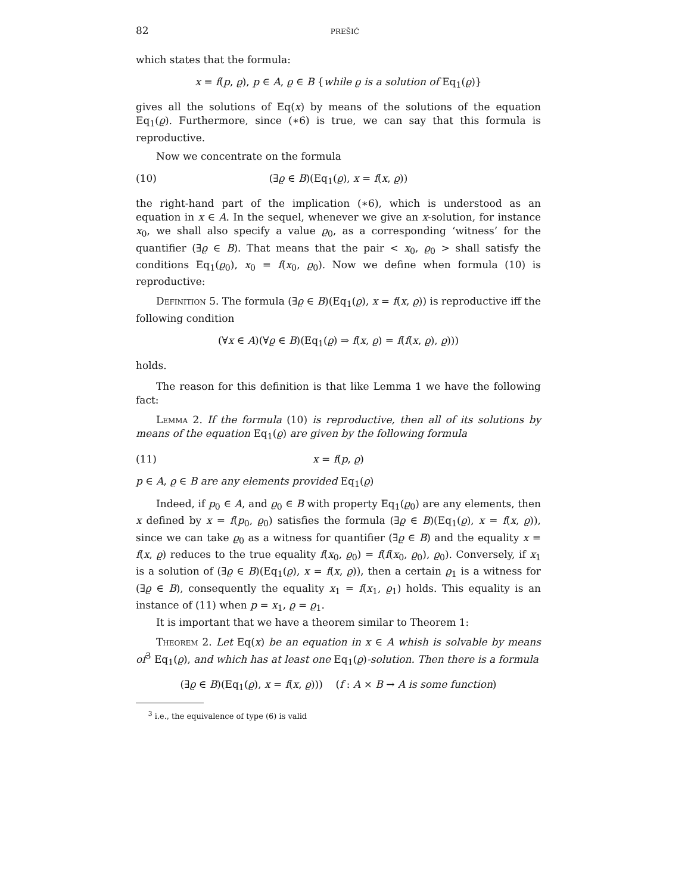82 prešić
which states that the formula:
x = f(p, ϱ), p ∈ A, ϱ ∈ B {while ϱ is a solution of Eq<sub>1</sub>(ϱ)}
gives all the solutions of Eq(x) by means of the solutions of the equation Eq<sub>1</sub>(ϱ). Furthermore, since (∗6) is true, we can say that this formula is reproductive.
Now we concentrate on the formula
(10) (∃ϱ ∈ B)(Eq<sub>1</sub>(ϱ), x = f(x, ϱ))
the right-hand part of the implication (∗6), which is understood as an equation in x ∈ A. In the sequel, whenever we give an x-solution, for instance x<sub>0</sub>, we shall also specify a value ϱ<sub>0</sub>, as a corresponding ‘witness’ for the quantifier (∃ϱ ∈ B). That means that the pair < x<sub>0</sub>, ϱ<sub>0</sub> > shall satisfy the conditions Eq<sub>1</sub>(ϱ<sub>0</sub>), x<sub>0</sub> = f(x<sub>0</sub>, ϱ<sub>0</sub>). Now we define when formula (10) is reproductive:
Definition 5. The formula (∃ϱ ∈ B)(Eq<sub>1</sub>(ϱ), x = f(x, ϱ)) is reproductive iff the following condition
(∀x ∈ A)(∀ϱ ∈ B)(Eq<sub>1</sub>(ϱ) ⇒ f(x, ϱ) = f(f(x, ϱ), ϱ)))
holds.
The reason for this definition is that like Lemma 1 we have the following fact:
Lemma 2. If the formula (10) is reproductive, then all of its solutions by means of the equation Eq<sub>1</sub>(ϱ) are given by the following formula
(11) x = f(p, ϱ)
p ∈ A, ϱ ∈ B are any elements provided Eq<sub>1</sub>(ϱ)
Indeed, if p<sub>0</sub> ∈ A, and ϱ<sub>0</sub> ∈ B with property Eq<sub>1</sub>(ϱ<sub>0</sub>) are any elements, then x defined by x = f(p<sub>0</sub>, ϱ<sub>0</sub>) satisfies the formula (∃ϱ ∈ B)(Eq<sub>1</sub>(ϱ), x = f(x, ϱ)), since we can take ϱ<sub>0</sub> as a witness for quantifier (∃ϱ ∈ B) and the equality x = f(x, ϱ) reduces to the true equality f(x<sub>0</sub>, ϱ<sub>0</sub>) = f(f(x<sub>0</sub>, ϱ<sub>0</sub>), ϱ<sub>0</sub>). Conversely, if x<sub>1</sub> is a solution of (∃ϱ ∈ B)(Eq<sub>1</sub>(ϱ), x = f(x, ϱ)), then a certain ϱ<sub>1</sub> is a witness for (∃ϱ ∈ B), consequently the equality x<sub>1</sub> = f(x<sub>1</sub>, ϱ<sub>1</sub>) holds. This equality is an instance of (11) when p = x<sub>1</sub>, ϱ = ϱ<sub>1</sub>.
It is important that we have a theorem similar to Theorem 1:
Theorem 2. Let Eq(x) be an equation in x ∈ A whish is solvable by means of<sup>3</sup> Eq<sub>1</sub>(ϱ), and which has at least one Eq<sub>1</sub>(ϱ)-solution. Then there is a formula
(∃ϱ ∈ B)(Eq<sub>1</sub>(ϱ), x = f(x, ϱ))) (f : A × B → A is some function)
<sup>3</sup> i.e., the equivalence of type (6) is valid